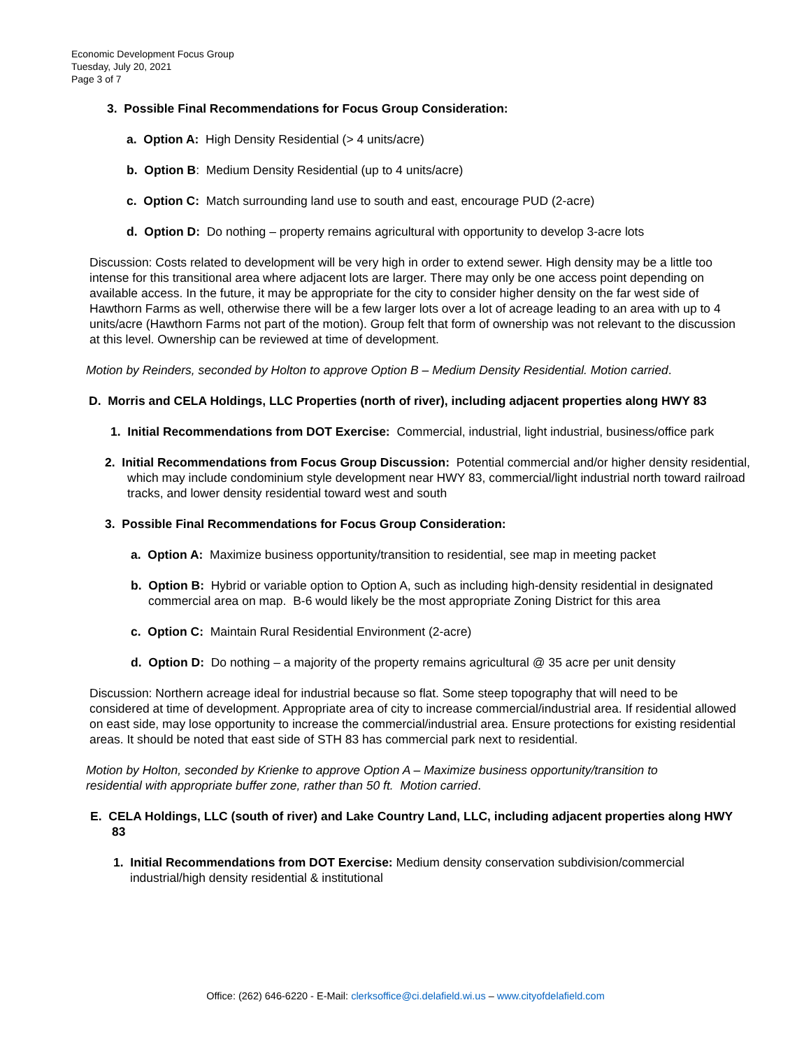Economic Development Focus Group
Tuesday, July 20, 2021
Page 3 of 7
3. Possible Final Recommendations for Focus Group Consideration:
a. Option A: High Density Residential (> 4 units/acre)
b. Option B: Medium Density Residential (up to 4 units/acre)
c. Option C: Match surrounding land use to south and east, encourage PUD (2-acre)
d. Option D: Do nothing – property remains agricultural with opportunity to develop 3-acre lots
Discussion: Costs related to development will be very high in order to extend sewer. High density may be a little too intense for this transitional area where adjacent lots are larger. There may only be one access point depending on available access. In the future, it may be appropriate for the city to consider higher density on the far west side of Hawthorn Farms as well, otherwise there will be a few larger lots over a lot of acreage leading to an area with up to 4 units/acre (Hawthorn Farms not part of the motion). Group felt that form of ownership was not relevant to the discussion at this level. Ownership can be reviewed at time of development.
Motion by Reinders, seconded by Holton to approve Option B – Medium Density Residential. Motion carried.
D. Morris and CELA Holdings, LLC Properties (north of river), including adjacent properties along HWY 83
1. Initial Recommendations from DOT Exercise: Commercial, industrial, light industrial, business/office park
2. Initial Recommendations from Focus Group Discussion: Potential commercial and/or higher density residential, which may include condominium style development near HWY 83, commercial/light industrial north toward railroad tracks, and lower density residential toward west and south
3. Possible Final Recommendations for Focus Group Consideration:
a. Option A: Maximize business opportunity/transition to residential, see map in meeting packet
b. Option B: Hybrid or variable option to Option A, such as including high-density residential in designated commercial area on map. B-6 would likely be the most appropriate Zoning District for this area
c. Option C: Maintain Rural Residential Environment (2-acre)
d. Option D: Do nothing – a majority of the property remains agricultural @ 35 acre per unit density
Discussion: Northern acreage ideal for industrial because so flat. Some steep topography that will need to be considered at time of development. Appropriate area of city to increase commercial/industrial area. If residential allowed on east side, may lose opportunity to increase the commercial/industrial area. Ensure protections for existing residential areas. It should be noted that east side of STH 83 has commercial park next to residential.
Motion by Holton, seconded by Krienke to approve Option A – Maximize business opportunity/transition to residential with appropriate buffer zone, rather than 50 ft. Motion carried.
E. CELA Holdings, LLC (south of river) and Lake Country Land, LLC, including adjacent properties along HWY 83
1. Initial Recommendations from DOT Exercise: Medium density conservation subdivision/commercial industrial/high density residential & institutional
Office: (262) 646-6220 - E-Mail: clerksoffice@ci.delafield.wi.us – www.cityofdelafield.com